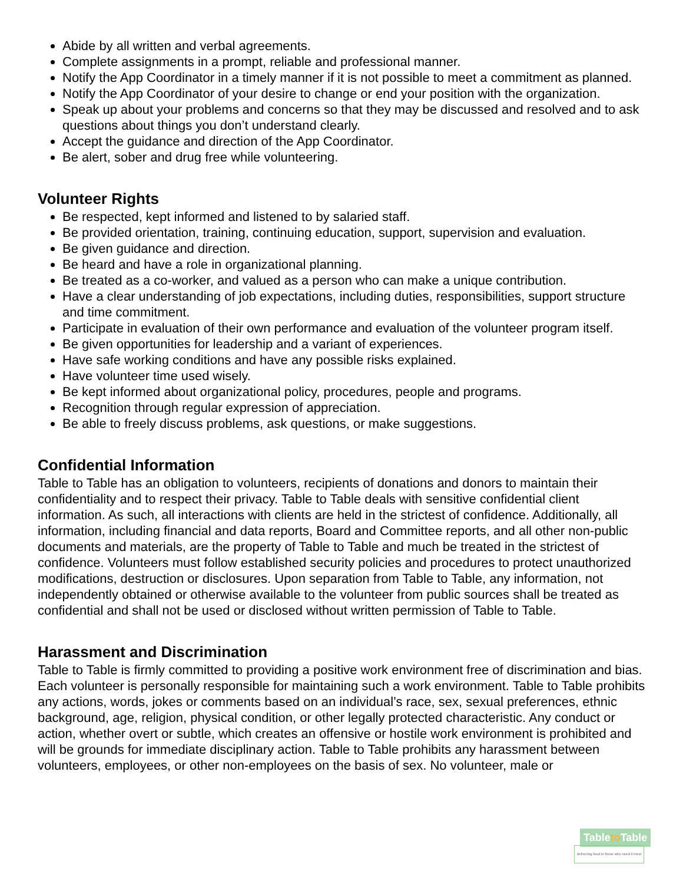Abide by all written and verbal agreements.
Complete assignments in a prompt, reliable and professional manner.
Notify the App Coordinator in a timely manner if it is not possible to meet a commitment as planned.
Notify the App Coordinator of your desire to change or end your position with the organization.
Speak up about your problems and concerns so that they may be discussed and resolved and to ask questions about things you don’t understand clearly.
Accept the guidance and direction of the App Coordinator.
Be alert, sober and drug free while volunteering.
Volunteer Rights
Be respected, kept informed and listened to by salaried staff.
Be provided orientation, training, continuing education, support, supervision and evaluation.
Be given guidance and direction.
Be heard and have a role in organizational planning.
Be treated as a co-worker, and valued as a person who can make a unique contribution.
Have a clear understanding of job expectations, including duties, responsibilities, support structure and time commitment.
Participate in evaluation of their own performance and evaluation of the volunteer program itself.
Be given opportunities for leadership and a variant of experiences.
Have safe working conditions and have any possible risks explained.
Have volunteer time used wisely.
Be kept informed about organizational policy, procedures, people and programs.
Recognition through regular expression of appreciation.
Be able to freely discuss problems, ask questions, or make suggestions.
Confidential Information
Table to Table has an obligation to volunteers, recipients of donations and donors to maintain their confidentiality and to respect their privacy. Table to Table deals with sensitive confidential client information. As such, all interactions with clients are held in the strictest of confidence. Additionally, all information, including financial and data reports, Board and Committee reports, and all other non-public documents and materials, are the property of Table to Table and much be treated in the strictest of confidence. Volunteers must follow established security policies and procedures to protect unauthorized modifications, destruction or disclosures. Upon separation from Table to Table, any information, not independently obtained or otherwise available to the volunteer from public sources shall be treated as confidential and shall not be used or disclosed without written permission of Table to Table.
Harassment and Discrimination
Table to Table is firmly committed to providing a positive work environment free of discrimination and bias. Each volunteer is personally responsible for maintaining such a work environment. Table to Table prohibits any actions, words, jokes or comments based on an individual’s race, sex, sexual preferences, ethnic background, age, religion, physical condition, or other legally protected characteristic. Any conduct or action, whether overt or subtle, which creates an offensive or hostile work environment is prohibited and will be grounds for immediate disciplinary action. Table to Table prohibits any harassment between volunteers, employees, or other non-employees on the basis of sex. No volunteer, male or
Tableto Table
delivering food to those who need it most